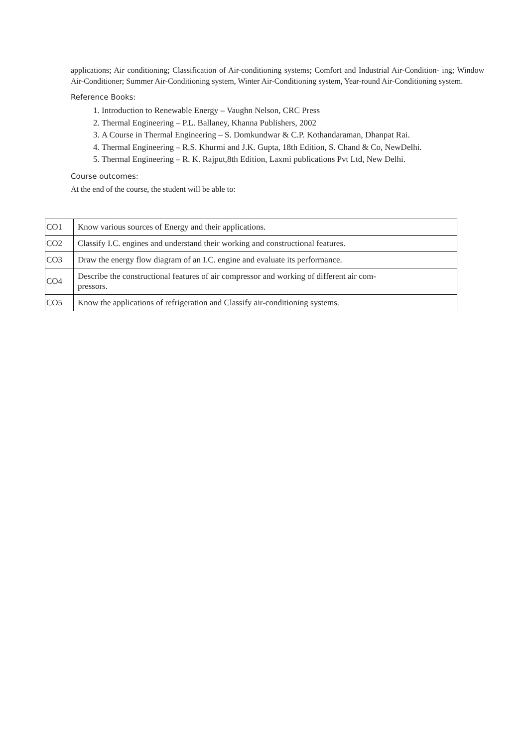applications; Air conditioning; Classification of Air-conditioning systems; Comfort and Industrial Air-Condition- ing; Window Air-Conditioner; Summer Air-Conditioning system, Winter Air-Conditioning system, Year-round Air-Conditioning system.
Reference Books:
1. Introduction to Renewable Energy – Vaughn Nelson, CRC Press
2. Thermal Engineering – P.L. Ballaney, Khanna Publishers, 2002
3. A Course in Thermal Engineering – S. Domkundwar & C.P. Kothandaraman, Dhanpat Rai.
4. Thermal Engineering – R.S. Khurmi and J.K. Gupta, 18th Edition, S. Chand & Co, NewDelhi.
5. Thermal Engineering – R. K. Rajput,8th Edition, Laxmi publications Pvt Ltd, New Delhi.
Course outcomes:
At the end of the course, the student will be able to:
| CO1 | Know various sources of Energy and their applications. |
| CO2 | Classify I.C. engines and understand their working and constructional features. |
| CO3 | Draw the energy flow diagram of an I.C. engine and evaluate its performance. |
| CO4 | Describe the constructional features of air compressor and working of different air com- pressors. |
| CO5 | Know the applications of refrigeration and Classify air-conditioning systems. |